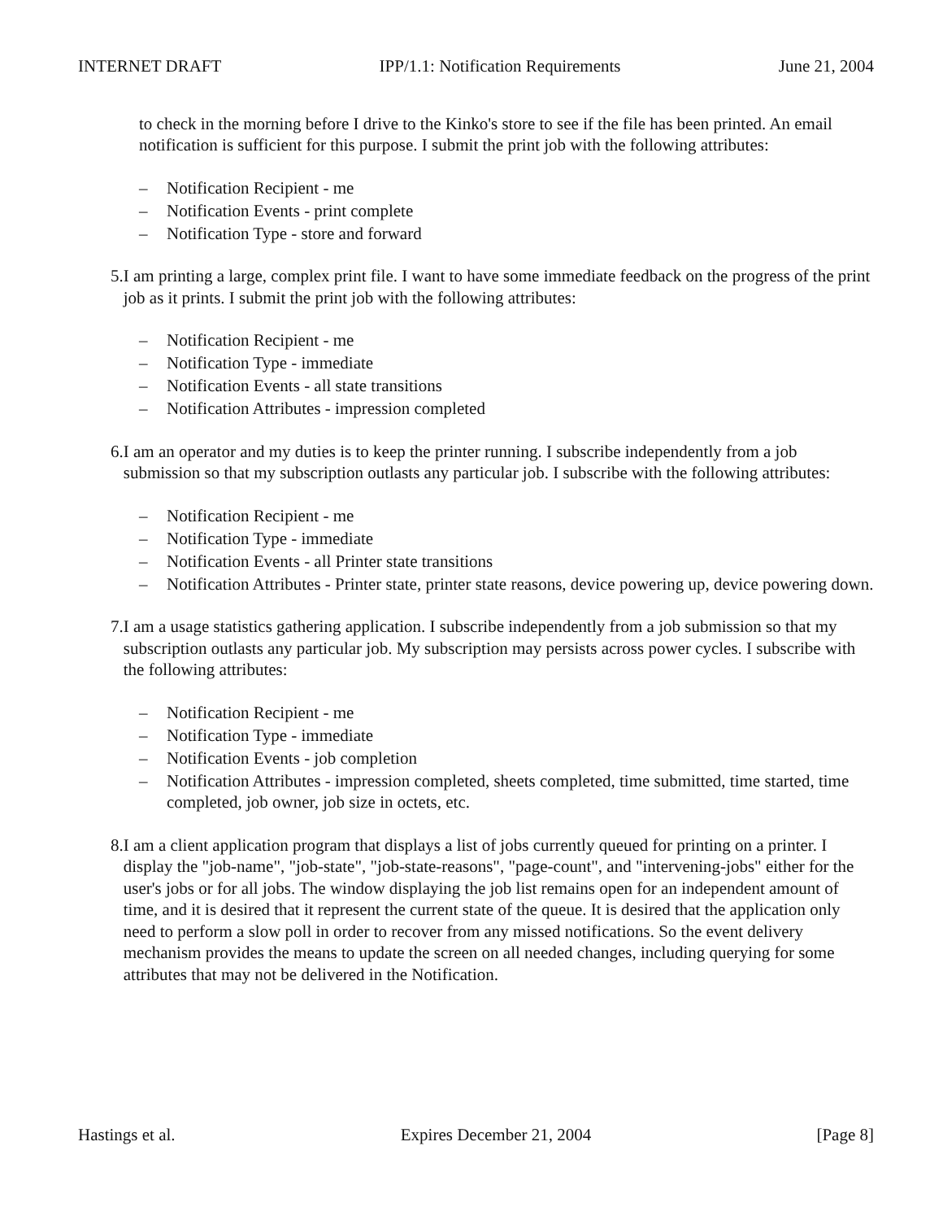INTERNET DRAFT IPP/1.1: Notification Requirements June 21, 2004
to check in the morning before I drive to the Kinko's store to see if the file has been printed. An email notification is sufficient for this purpose. I submit the print job with the following attributes:
– Notification Recipient - me
– Notification Events - print complete
– Notification Type - store and forward
5. I am printing a large, complex print file. I want to have some immediate feedback on the progress of the print job as it prints. I submit the print job with the following attributes:
– Notification Recipient - me
– Notification Type - immediate
– Notification Events - all state transitions
– Notification Attributes - impression completed
6. I am an operator and my duties is to keep the printer running. I subscribe independently from a job submission so that my subscription outlasts any particular job. I subscribe with the following attributes:
– Notification Recipient - me
– Notification Type - immediate
– Notification Events - all Printer state transitions
– Notification Attributes - Printer state, printer state reasons, device powering up, device powering down.
7. I am a usage statistics gathering application. I subscribe independently from a job submission so that my subscription outlasts any particular job. My subscription may persists across power cycles. I subscribe with the following attributes:
– Notification Recipient - me
– Notification Type - immediate
– Notification Events - job completion
– Notification Attributes - impression completed, sheets completed, time submitted, time started, time completed, job owner, job size in octets, etc.
8. I am a client application program that displays a list of jobs currently queued for printing on a printer. I display the "job-name", "job-state", "job-state-reasons", "page-count", and "intervening-jobs" either for the user's jobs or for all jobs. The window displaying the job list remains open for an independent amount of time, and it is desired that it represent the current state of the queue. It is desired that the application only need to perform a slow poll in order to recover from any missed notifications. So the event delivery mechanism provides the means to update the screen on all needed changes, including querying for some attributes that may not be delivered in the Notification.
Hastings et al. Expires December 21, 2004 [Page 8]